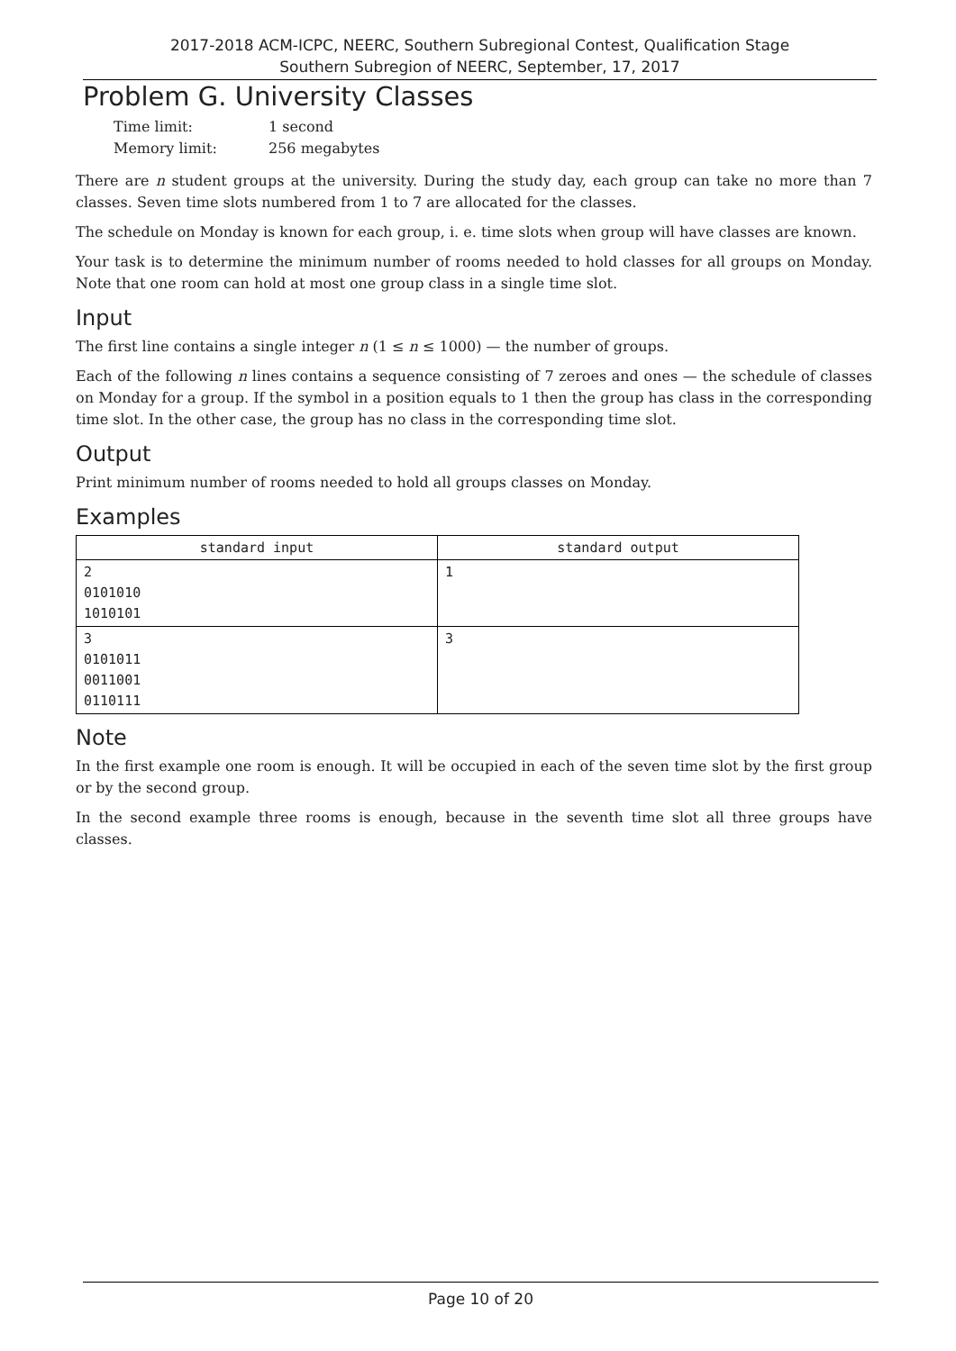2017-2018 ACM-ICPC, NEERC, Southern Subregional Contest, Qualification Stage
Southern Subregion of NEERC, September, 17, 2017
Problem G. University Classes
| Time limit: | 1 second |
| Memory limit: | 256 megabytes |
There are n student groups at the university. During the study day, each group can take no more than 7 classes. Seven time slots numbered from 1 to 7 are allocated for the classes.
The schedule on Monday is known for each group, i. e. time slots when group will have classes are known.
Your task is to determine the minimum number of rooms needed to hold classes for all groups on Monday. Note that one room can hold at most one group class in a single time slot.
Input
The first line contains a single integer n (1 ≤ n ≤ 1000) — the number of groups.
Each of the following n lines contains a sequence consisting of 7 zeroes and ones — the schedule of classes on Monday for a group. If the symbol in a position equals to 1 then the group has class in the corresponding time slot. In the other case, the group has no class in the corresponding time slot.
Output
Print minimum number of rooms needed to hold all groups classes on Monday.
Examples
| standard input | standard output |
| --- | --- |
| 2 0101010 1010101 | 1 |
| 3 0101011 0011001 0110111 | 3 |
Note
In the first example one room is enough. It will be occupied in each of the seven time slot by the first group or by the second group.
In the second example three rooms is enough, because in the seventh time slot all three groups have classes.
Page 10 of 20